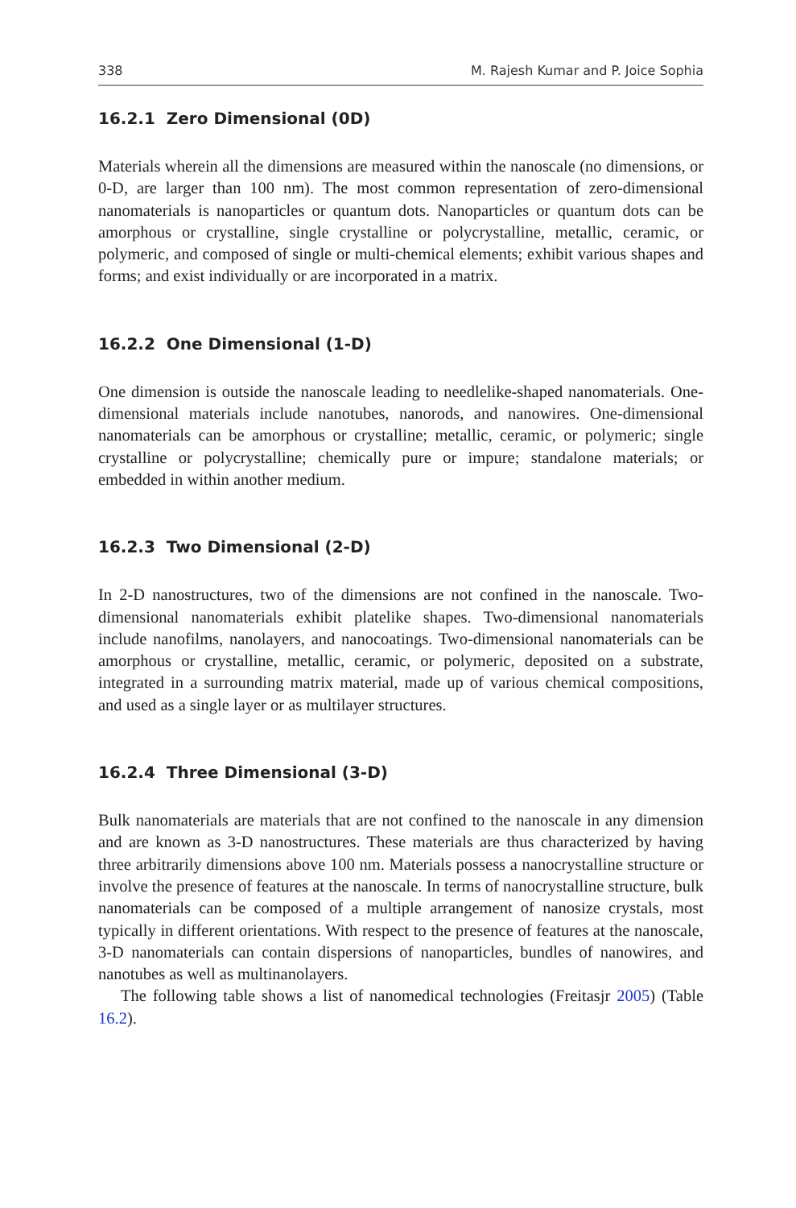338 M. Rajesh Kumar and P. Joice Sophia
16.2.1 Zero Dimensional (0D)
Materials wherein all the dimensions are measured within the nanoscale (no dimensions, or 0-D, are larger than 100 nm). The most common representation of zero-dimensional nanomaterials is nanoparticles or quantum dots. Nanoparticles or quantum dots can be amorphous or crystalline, single crystalline or polycrystalline, metallic, ceramic, or polymeric, and composed of single or multi-chemical elements; exhibit various shapes and forms; and exist individually or are incorporated in a matrix.
16.2.2 One Dimensional (1-D)
One dimension is outside the nanoscale leading to needlelike-shaped nanomaterials. One-dimensional materials include nanotubes, nanorods, and nanowires. One-dimensional nanomaterials can be amorphous or crystalline; metallic, ceramic, or polymeric; single crystalline or polycrystalline; chemically pure or impure; standalone materials; or embedded in within another medium.
16.2.3 Two Dimensional (2-D)
In 2-D nanostructures, two of the dimensions are not confined in the nanoscale. Two-dimensional nanomaterials exhibit platelike shapes. Two-dimensional nanomaterials include nanofilms, nanolayers, and nanocoatings. Two-dimensional nanomaterials can be amorphous or crystalline, metallic, ceramic, or polymeric, deposited on a substrate, integrated in a surrounding matrix material, made up of various chemical compositions, and used as a single layer or as multilayer structures.
16.2.4 Three Dimensional (3-D)
Bulk nanomaterials are materials that are not confined to the nanoscale in any dimension and are known as 3-D nanostructures. These materials are thus characterized by having three arbitrarily dimensions above 100 nm. Materials possess a nanocrystalline structure or involve the presence of features at the nanoscale. In terms of nanocrystalline structure, bulk nanomaterials can be composed of a multiple arrangement of nanosize crystals, most typically in different orientations. With respect to the presence of features at the nanoscale, 3-D nanomaterials can contain dispersions of nanoparticles, bundles of nanowires, and nanotubes as well as multinanolayers.
The following table shows a list of nanomedical technologies (Freitasjr 2005) (Table 16.2).